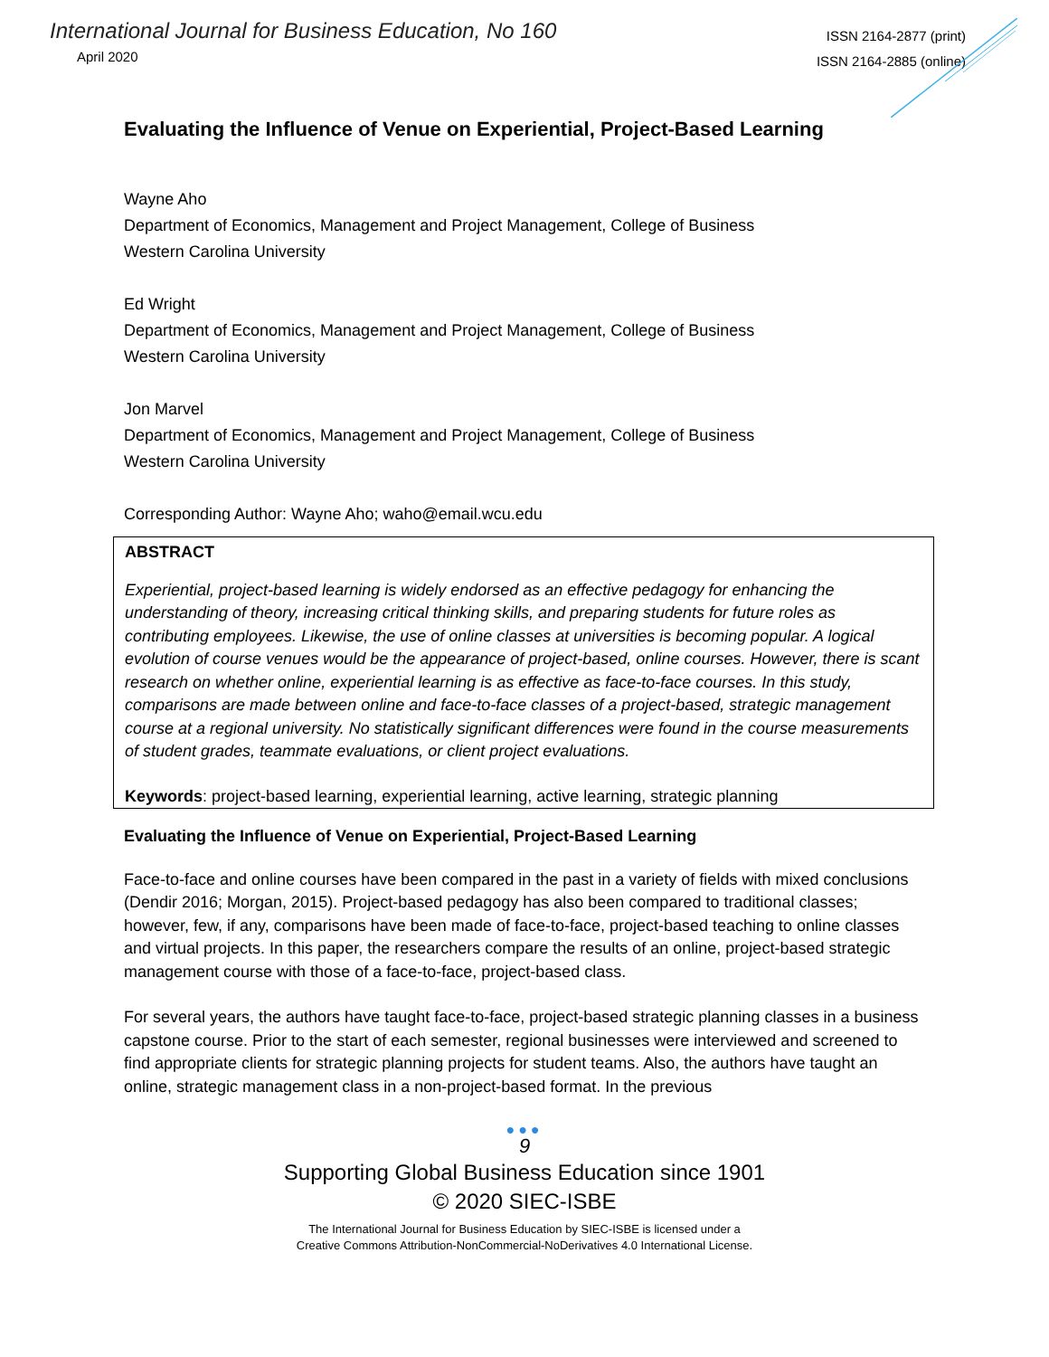International Journal for Business Education, No 160
April 2020
ISSN 2164-2877 (print)
ISSN 2164-2885 (online)
Evaluating the Influence of Venue on Experiential, Project-Based Learning
Wayne Aho
Department of Economics, Management and Project Management, College of Business
Western Carolina University
Ed Wright
Department of Economics, Management and Project Management, College of Business
Western Carolina University
Jon Marvel
Department of Economics, Management and Project Management, College of Business
Western Carolina University
Corresponding Author: Wayne Aho; waho@email.wcu.edu
ABSTRACT
Experiential, project-based learning is widely endorsed as an effective pedagogy for enhancing the understanding of theory, increasing critical thinking skills, and preparing students for future roles as contributing employees. Likewise, the use of online classes at universities is becoming popular. A logical evolution of course venues would be the appearance of project-based, online courses. However, there is scant research on whether online, experiential learning is as effective as face-to-face courses. In this study, comparisons are made between online and face-to-face classes of a project-based, strategic management course at a regional university. No statistically significant differences were found in the course measurements of student grades, teammate evaluations, or client project evaluations.
Keywords: project-based learning, experiential learning, active learning, strategic planning
Evaluating the Influence of Venue on Experiential, Project-Based Learning
Face-to-face and online courses have been compared in the past in a variety of fields with mixed conclusions (Dendir 2016; Morgan, 2015). Project-based pedagogy has also been compared to traditional classes; however, few, if any, comparisons have been made of face-to-face, project-based teaching to online classes and virtual projects. In this paper, the researchers compare the results of an online, project-based strategic management course with those of a face-to-face, project-based class.
For several years, the authors have taught face-to-face, project-based strategic planning classes in a business capstone course. Prior to the start of each semester, regional businesses were interviewed and screened to find appropriate clients for strategic planning projects for student teams. Also, the authors have taught an online, strategic management class in a non-project-based format. In the previous
●●●
9
Supporting Global Business Education since 1901
© 2020 SIEC-ISBE
The International Journal for Business Education by SIEC-ISBE is licensed under a
Creative Commons Attribution-NonCommercial-NoDerivatives 4.0 International License.